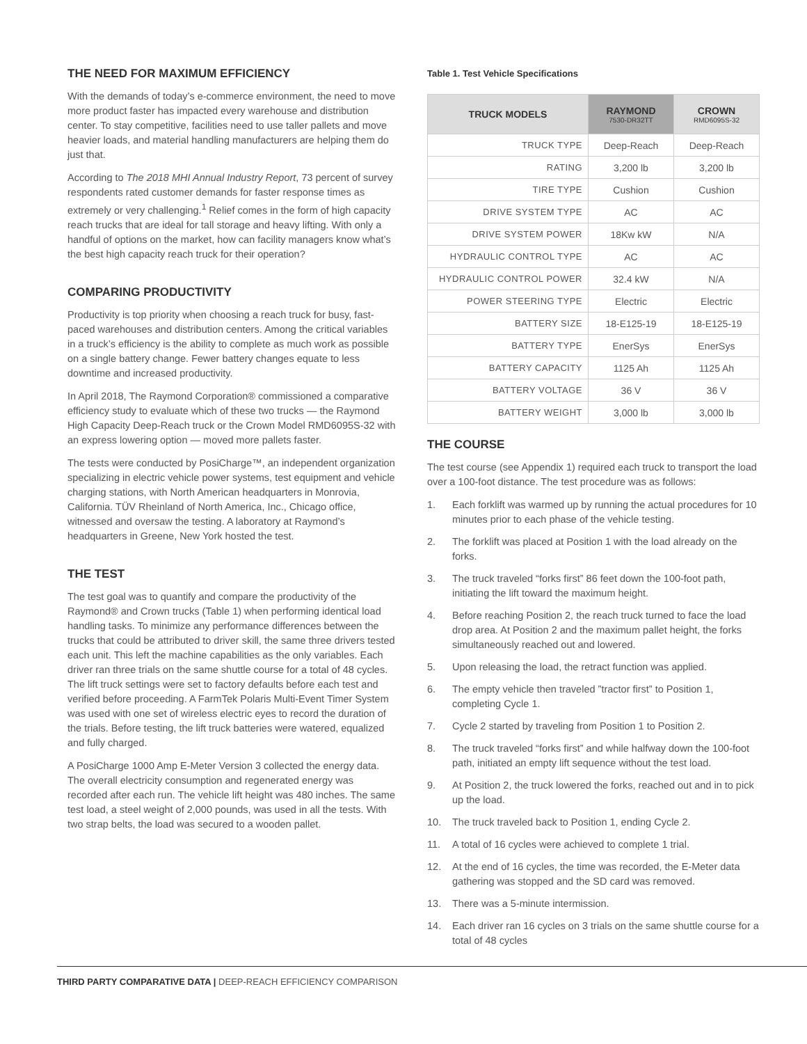THE NEED FOR MAXIMUM EFFICIENCY
With the demands of today’s e-commerce environment, the need to move more product faster has impacted every warehouse and distribution center. To stay competitive, facilities need to use taller pallets and move heavier loads, and material handling manufacturers are helping them do just that.
According to The 2018 MHI Annual Industry Report, 73 percent of survey respondents rated customer demands for faster response times as extremely or very challenging.<sup>1</sup> Relief comes in the form of high capacity reach trucks that are ideal for tall storage and heavy lifting. With only a handful of options on the market, how can facility managers know what’s the best high capacity reach truck for their operation?
COMPARING PRODUCTIVITY
Productivity is top priority when choosing a reach truck for busy, fast-paced warehouses and distribution centers. Among the critical variables in a truck’s efficiency is the ability to complete as much work as possible on a single battery change. Fewer battery changes equate to less downtime and increased productivity.
In April 2018, The Raymond Corporation® commissioned a comparative efficiency study to evaluate which of these two trucks — the Raymond High Capacity Deep-Reach truck or the Crown Model RMD6095S-32 with an express lowering option — moved more pallets faster.
The tests were conducted by PosiCharge™, an independent organization specializing in electric vehicle power systems, test equipment and vehicle charging stations, with North American headquarters in Monrovia, California. TÜV Rheinland of North America, Inc., Chicago office, witnessed and oversaw the testing. A laboratory at Raymond’s headquarters in Greene, New York hosted the test.
THE TEST
The test goal was to quantify and compare the productivity of the Raymond® and Crown trucks (Table 1) when performing identical load handling tasks. To minimize any performance differences between the trucks that could be attributed to driver skill, the same three drivers tested each unit. This left the machine capabilities as the only variables. Each driver ran three trials on the same shuttle course for a total of 48 cycles. The lift truck settings were set to factory defaults before each test and verified before proceeding. A FarmTek Polaris Multi-Event Timer System was used with one set of wireless electric eyes to record the duration of the trials. Before testing, the lift truck batteries were watered, equalized and fully charged.
A PosiCharge 1000 Amp E-Meter Version 3 collected the energy data. The overall electricity consumption and regenerated energy was recorded after each run. The vehicle lift height was 480 inches. The same test load, a steel weight of 2,000 pounds, was used in all the tests. With two strap belts, the load was secured to a wooden pallet.
Table 1. Test Vehicle Specifications
| TRUCK MODELS | RAYMOND 7530-DR32TT | CROWN RMD6095S-32 |
| --- | --- | --- |
| TRUCK TYPE | Deep-Reach | Deep-Reach |
| RATING | 3,200 lb | 3,200 lb |
| TIRE TYPE | Cushion | Cushion |
| DRIVE SYSTEM TYPE | AC | AC |
| DRIVE SYSTEM POWER | 18Kw kW | N/A |
| HYDRAULIC CONTROL TYPE | AC | AC |
| HYDRAULIC CONTROL POWER | 32.4 kW | N/A |
| POWER STEERING TYPE | Electric | Electric |
| BATTERY SIZE | 18-E125-19 | 18-E125-19 |
| BATTERY TYPE | EnerSys | EnerSys |
| BATTERY CAPACITY | 1125 Ah | 1125 Ah |
| BATTERY VOLTAGE | 36 V | 36 V |
| BATTERY WEIGHT | 3,000 lb | 3,000 lb |
THE COURSE
The test course (see Appendix 1) required each truck to transport the load over a 100-foot distance. The test procedure was as follows:
1. Each forklift was warmed up by running the actual procedures for 10 minutes prior to each phase of the vehicle testing.
2. The forklift was placed at Position 1 with the load already on the forks.
3. The truck traveled “forks first” 86 feet down the 100-foot path, initiating the lift toward the maximum height.
4. Before reaching Position 2, the reach truck turned to face the load drop area. At Position 2 and the maximum pallet height, the forks simultaneously reached out and lowered.
5. Upon releasing the load, the retract function was applied.
6. The empty vehicle then traveled ”tractor first” to Position 1, completing Cycle 1.
7. Cycle 2 started by traveling from Position 1 to Position 2.
8. The truck traveled “forks first” and while halfway down the 100-foot path, initiated an empty lift sequence without the test load.
9. At Position 2, the truck lowered the forks, reached out and in to pick up the load.
10. The truck traveled back to Position 1, ending Cycle 2.
11. A total of 16 cycles were achieved to complete 1 trial.
12. At the end of 16 cycles, the time was recorded, the E-Meter data gathering was stopped and the SD card was removed.
13. There was a 5-minute intermission.
14. Each driver ran 16 cycles on 3 trials on the same shuttle course for a total of 48 cycles
THIRD PARTY COMPARATIVE DATA | DEEP-REACH EFFICIENCY COMPARISON